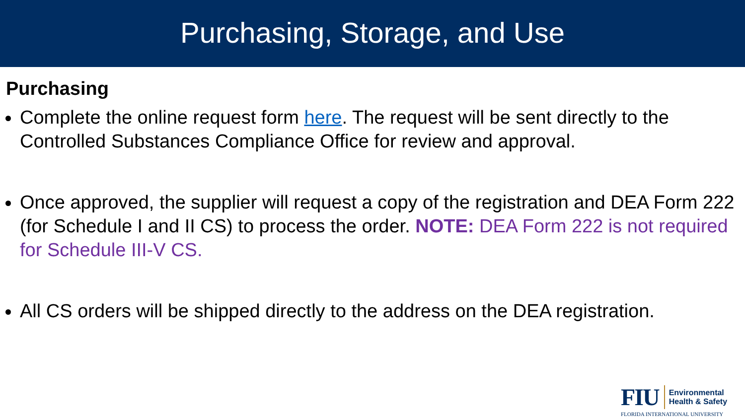Purchasing, Storage, and Use
Purchasing
Complete the online request form here. The request will be sent directly to the Controlled Substances Compliance Office for review and approval.
Once approved, the supplier will request a copy of the registration and DEA Form 222 (for Schedule I and II CS) to process the order. NOTE: DEA Form 222 is not required for Schedule III-V CS.
All CS orders will be shipped directly to the address on the DEA registration.
FIU
Environmental
Health & Safety
FLORIDA INTERNATIONAL UNIVERSITY